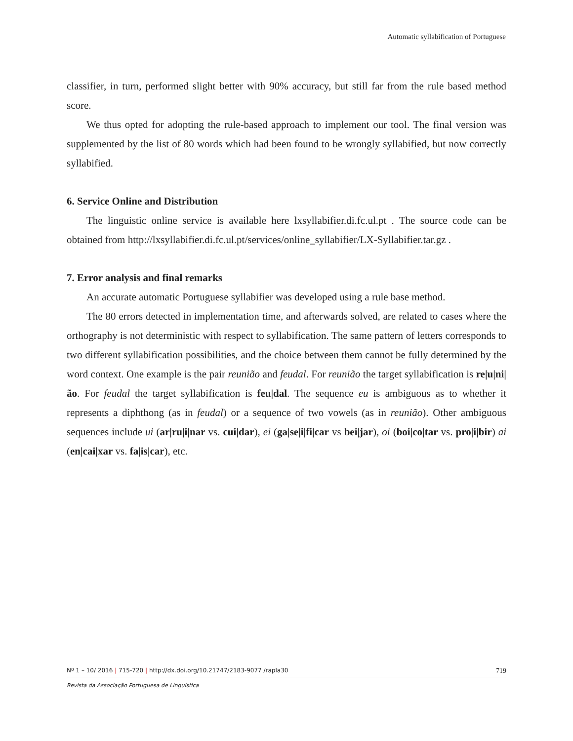Automatic syllabification of Portuguese
classifier, in turn, performed slight better with 90% accuracy, but still far from the rule based method score.
We thus opted for adopting the rule-based approach to implement our tool. The final version was supplemented by the list of 80 words which had been found to be wrongly syllabified, but now correctly syllabified.
6. Service Online and Distribution
The linguistic online service is available here lxsyllabifier.di.fc.ul.pt . The source code can be obtained from http://lxsyllabifier.di.fc.ul.pt/services/online_syllabifier/LX-Syllabifier.tar.gz .
7. Error analysis and final remarks
An accurate automatic Portuguese syllabifier was developed using a rule base method.
The 80 errors detected in implementation time, and afterwards solved, are related to cases where the orthography is not deterministic with respect to syllabification. The same pattern of letters corresponds to two different syllabification possibilities, and the choice between them cannot be fully determined by the word context. One example is the pair reunião and feudal. For reunião the target syllabification is re|u|ni|ão. For feudal the target syllabification is feu|dal. The sequence eu is ambiguous as to whether it represents a diphthong (as in feudal) or a sequence of two vowels (as in reunião). Other ambiguous sequences include ui (ar|ru|i|nar vs. cui|dar), ei (ga|se|i|fi|car vs bei|jar), oi (boi|co|tar vs. pro|i|bir) ai (en|cai|xar vs. fa|is|car), etc.
Nº 1 – 10/ 2016 | 715-720 | http://dx.doi.org/10.21747/2183-9077 /rapla30 719
Revista da Associação Portuguesa de Linguística